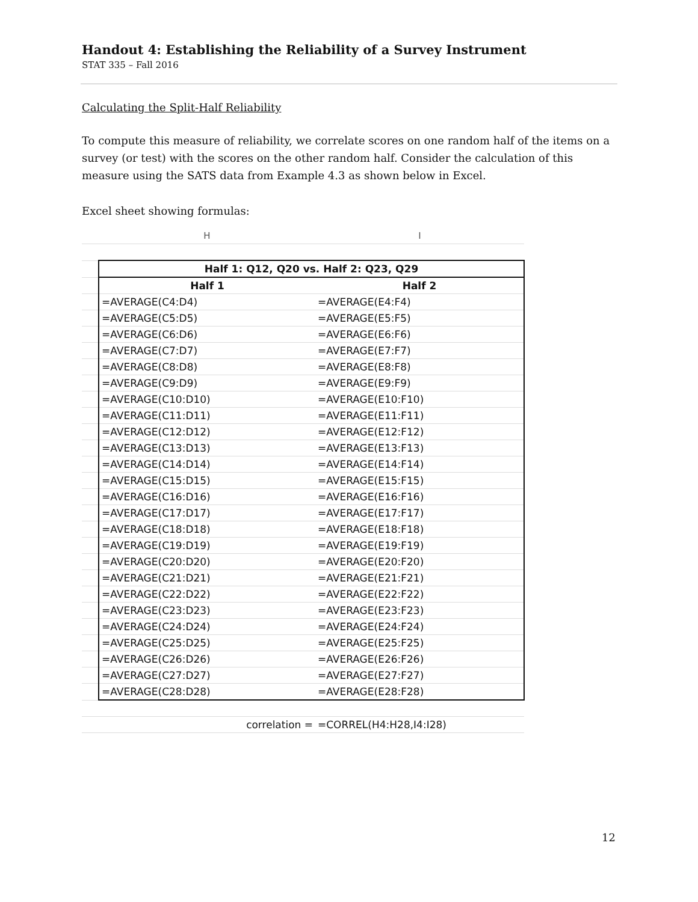Handout 4: Establishing the Reliability of a Survey Instrument
STAT 335 – Fall 2016
Calculating the Split-Half Reliability
To compute this measure of reliability, we correlate scores on one random half of the items on a survey (or test) with the scores on the other random half. Consider the calculation of this measure using the SATS data from Example 4.3 as shown below in Excel.
Excel sheet showing formulas:
| | H | I |
| | Half 1: Q12, Q20 vs. Half 2: Q23, Q29 | |
| | Half 1 | Half 2 |
| | =AVERAGE(C4:D4) | =AVERAGE(E4:F4) |
| | =AVERAGE(C5:D5) | =AVERAGE(E5:F5) |
| | =AVERAGE(C6:D6) | =AVERAGE(E6:F6) |
| | =AVERAGE(C7:D7) | =AVERAGE(E7:F7) |
| | =AVERAGE(C8:D8) | =AVERAGE(E8:F8) |
| | =AVERAGE(C9:D9) | =AVERAGE(E9:F9) |
| | =AVERAGE(C10:D10) | =AVERAGE(E10:F10) |
| | =AVERAGE(C11:D11) | =AVERAGE(E11:F11) |
| | =AVERAGE(C12:D12) | =AVERAGE(E12:F12) |
| | =AVERAGE(C13:D13) | =AVERAGE(E13:F13) |
| | =AVERAGE(C14:D14) | =AVERAGE(E14:F14) |
| | =AVERAGE(C15:D15) | =AVERAGE(E15:F15) |
| | =AVERAGE(C16:D16) | =AVERAGE(E16:F16) |
| | =AVERAGE(C17:D17) | =AVERAGE(E17:F17) |
| | =AVERAGE(C18:D18) | =AVERAGE(E18:F18) |
| | =AVERAGE(C19:D19) | =AVERAGE(E19:F19) |
| | =AVERAGE(C20:D20) | =AVERAGE(E20:F20) |
| | =AVERAGE(C21:D21) | =AVERAGE(E21:F21) |
| | =AVERAGE(C22:D22) | =AVERAGE(E22:F22) |
| | =AVERAGE(C23:D23) | =AVERAGE(E23:F23) |
| | =AVERAGE(C24:D24) | =AVERAGE(E24:F24) |
| | =AVERAGE(C25:D25) | =AVERAGE(E25:F25) |
| | =AVERAGE(C26:D26) | =AVERAGE(E26:F26) |
| | =AVERAGE(C27:D27) | =AVERAGE(E27:F27) |
| | =AVERAGE(C28:D28) | =AVERAGE(E28:F28) |
| | correlation = | =CORREL(H4:H28,I4:I28) |
12